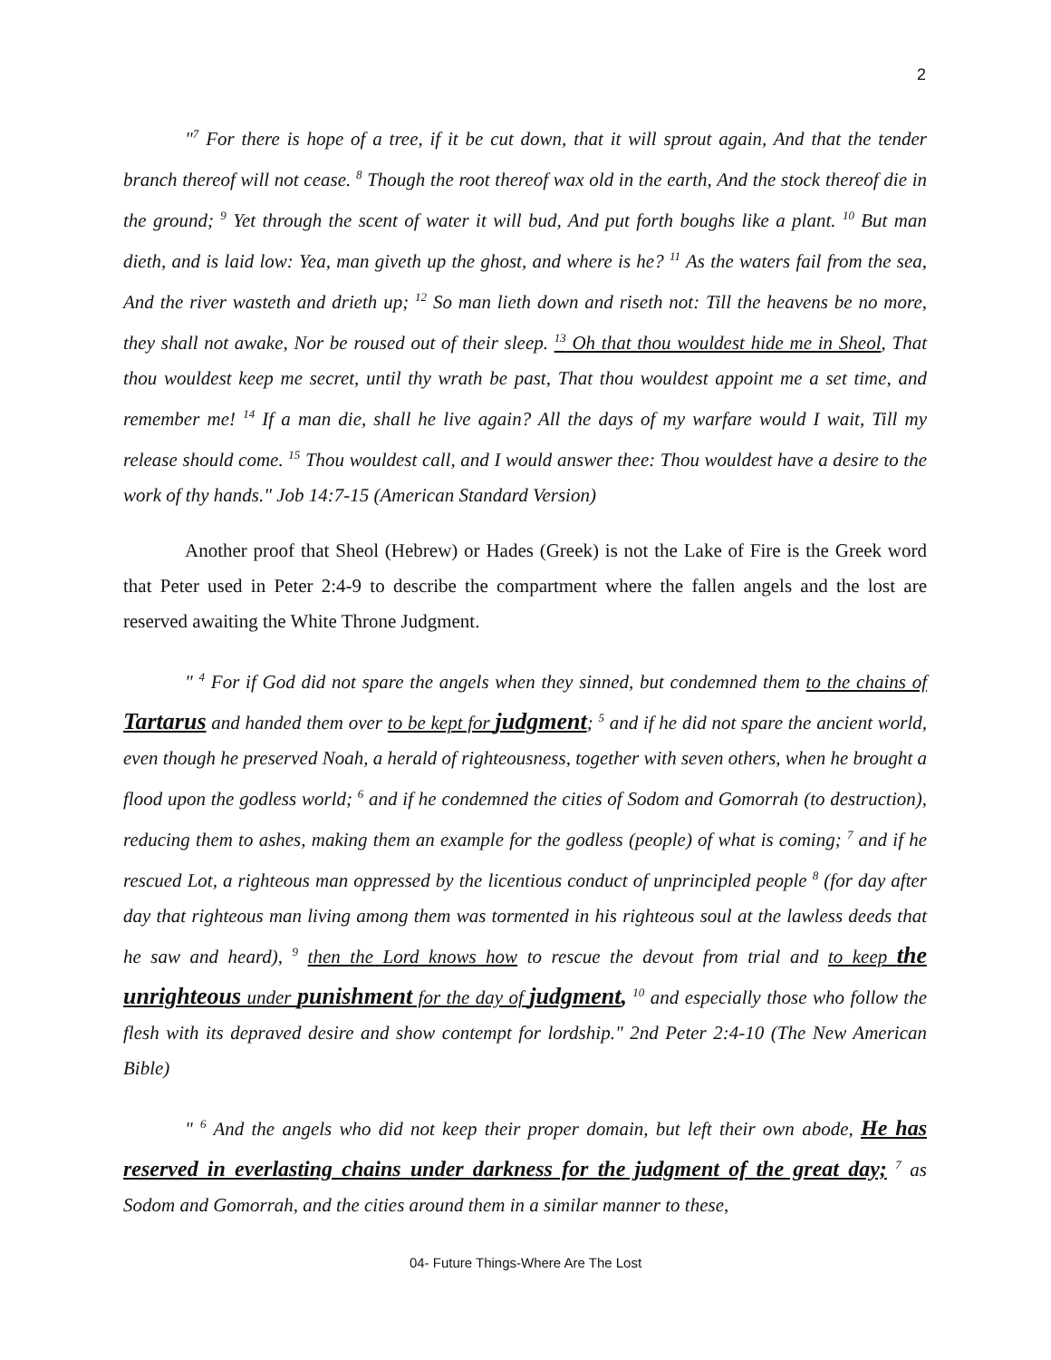2
"<sup>7</sup> For there is hope of a tree, if it be cut down, that it will sprout again, And that the tender branch thereof will not cease. <sup>8</sup> Though the root thereof wax old in the earth, And the stock thereof die in the ground; <sup>9</sup> Yet through the scent of water it will bud, And put forth boughs like a plant. <sup>10</sup> But man dieth, and is laid low: Yea, man giveth up the ghost, and where is he? <sup>11</sup> As the waters fail from the sea, And the river wasteth and drieth up; <sup>12</sup> So man lieth down and riseth not: Till the heavens be no more, they shall not awake, Nor be roused out of their sleep. <sup>13</sup> Oh that thou wouldest hide me in Sheol, That thou wouldest keep me secret, until thy wrath be past, That thou wouldest appoint me a set time, and remember me! <sup>14</sup> If a man die, shall he live again? All the days of my warfare would I wait, Till my release should come. <sup>15</sup> Thou wouldest call, and I would answer thee: Thou wouldest have a desire to the work of thy hands." Job 14:7-15 (American Standard Version)
Another proof that Sheol (Hebrew) or Hades (Greek) is not the Lake of Fire is the Greek word that Peter used in Peter 2:4-9 to describe the compartment where the fallen angels and the lost are reserved awaiting the White Throne Judgment.
" <sup>4</sup> For if God did not spare the angels when they sinned, but condemned them to the chains of Tartarus and handed them over to be kept for judgment; <sup>5</sup> and if he did not spare the ancient world, even though he preserved Noah, a herald of righteousness, together with seven others, when he brought a flood upon the godless world; <sup>6</sup> and if he condemned the cities of Sodom and Gomorrah (to destruction), reducing them to ashes, making them an example for the godless (people) of what is coming; <sup>7</sup> and if he rescued Lot, a righteous man oppressed by the licentious conduct of unprincipled people <sup>8</sup> (for day after day that righteous man living among them was tormented in his righteous soul at the lawless deeds that he saw and heard), <sup>9</sup> then the Lord knows how to rescue the devout from trial and to keep the unrighteous under punishment for the day of judgment, <sup>10</sup> and especially those who follow the flesh with its depraved desire and show contempt for lordship." 2nd Peter 2:4-10 (The New American Bible)
" <sup>6</sup> And the angels who did not keep their proper domain, but left their own abode, He has reserved in everlasting chains under darkness for the judgment of the great day; <sup>7</sup> as Sodom and Gomorrah, and the cities around them in a similar manner to these,
04- Future Things-Where Are The Lost